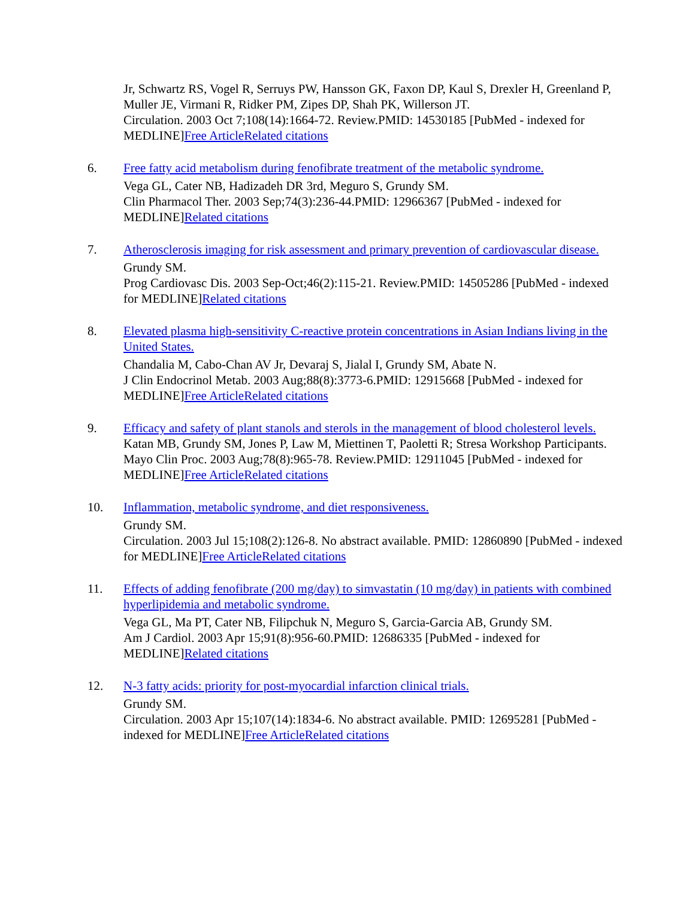Jr, Schwartz RS, Vogel R, Serruys PW, Hansson GK, Faxon DP, Kaul S, Drexler H, Greenland P, Muller JE, Virmani R, Ridker PM, Zipes DP, Shah PK, Willerson JT.
Circulation. 2003 Oct 7;108(14):1664-72. Review.PMID: 14530185 [PubMed - indexed for MEDLINE]Free Article Related citations
6. Free fatty acid metabolism during fenofibrate treatment of the metabolic syndrome.
Vega GL, Cater NB, Hadizadeh DR 3rd, Meguro S, Grundy SM.
Clin Pharmacol Ther. 2003 Sep;74(3):236-44.PMID: 12966367 [PubMed - indexed for MEDLINE]Related citations
7. Atherosclerosis imaging for risk assessment and primary prevention of cardiovascular disease.
Grundy SM.
Prog Cardiovasc Dis. 2003 Sep-Oct;46(2):115-21. Review.PMID: 14505286 [PubMed - indexed for MEDLINE]Related citations
8. Elevated plasma high-sensitivity C-reactive protein concentrations in Asian Indians living in the United States.
Chandalia M, Cabo-Chan AV Jr, Devaraj S, Jialal I, Grundy SM, Abate N.
J Clin Endocrinol Metab. 2003 Aug;88(8):3773-6.PMID: 12915668 [PubMed - indexed for MEDLINE]Free Article Related citations
9. Efficacy and safety of plant stanols and sterols in the management of blood cholesterol levels.
Katan MB, Grundy SM, Jones P, Law M, Miettinen T, Paoletti R; Stresa Workshop Participants.
Mayo Clin Proc. 2003 Aug;78(8):965-78. Review.PMID: 12911045 [PubMed - indexed for MEDLINE]Free Article Related citations
10. Inflammation, metabolic syndrome, and diet responsiveness.
Grundy SM.
Circulation. 2003 Jul 15;108(2):126-8. No abstract available. PMID: 12860890 [PubMed - indexed for MEDLINE]Free Article Related citations
11. Effects of adding fenofibrate (200 mg/day) to simvastatin (10 mg/day) in patients with combined hyperlipidemia and metabolic syndrome.
Vega GL, Ma PT, Cater NB, Filipchuk N, Meguro S, Garcia-Garcia AB, Grundy SM.
Am J Cardiol. 2003 Apr 15;91(8):956-60.PMID: 12686335 [PubMed - indexed for MEDLINE]Related citations
12. N-3 fatty acids: priority for post-myocardial infarction clinical trials.
Grundy SM.
Circulation. 2003 Apr 15;107(14):1834-6. No abstract available. PMID: 12695281 [PubMed - indexed for MEDLINE]Free Article Related citations